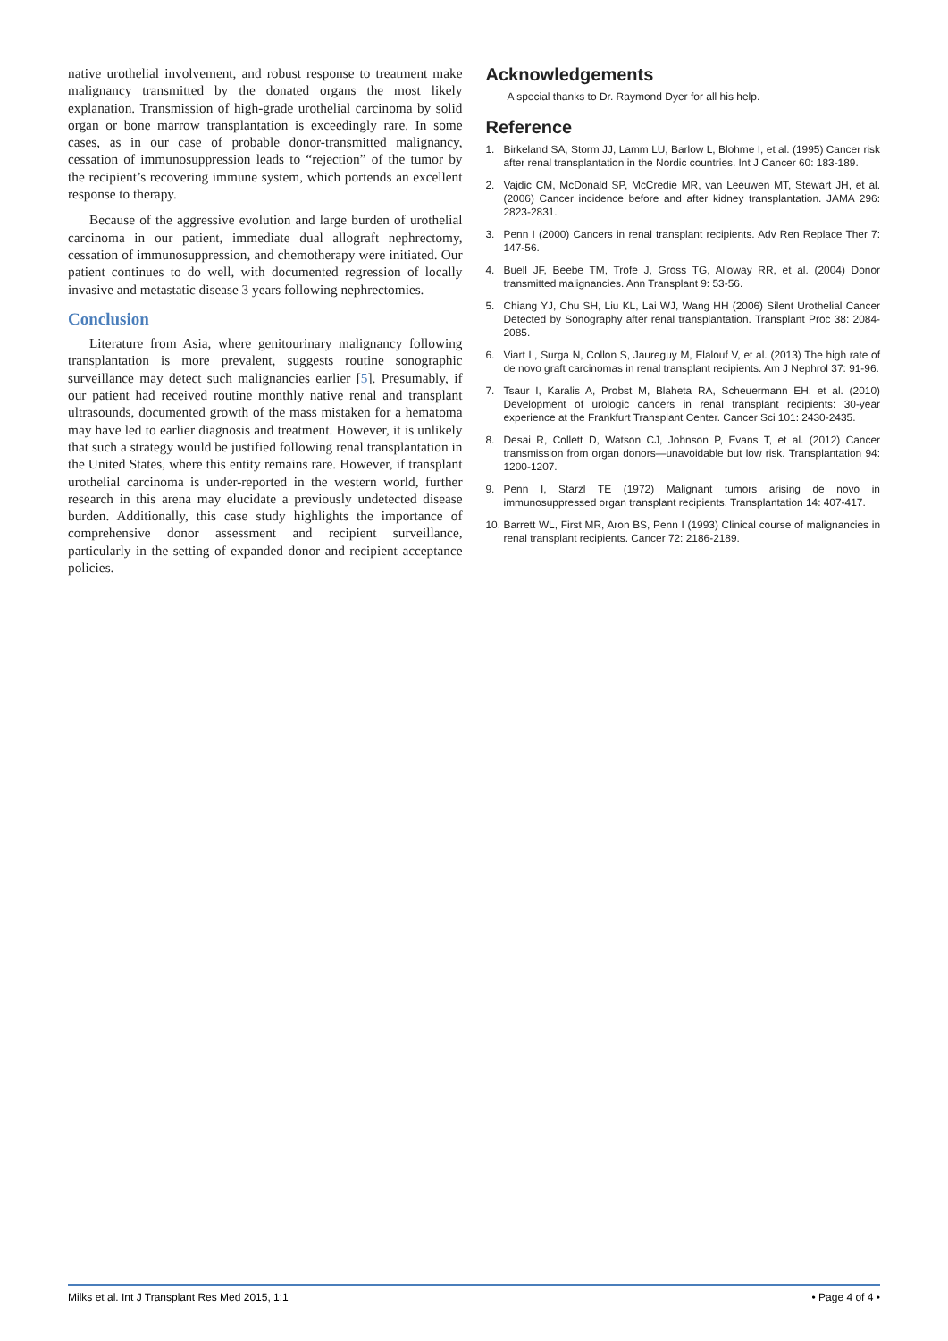native urothelial involvement, and robust response to treatment make malignancy transmitted by the donated organs the most likely explanation. Transmission of high-grade urothelial carcinoma by solid organ or bone marrow transplantation is exceedingly rare. In some cases, as in our case of probable donor-transmitted malignancy, cessation of immunosuppression leads to “rejection” of the tumor by the recipient’s recovering immune system, which portends an excellent response to therapy.
Because of the aggressive evolution and large burden of urothelial carcinoma in our patient, immediate dual allograft nephrectomy, cessation of immunosuppression, and chemotherapy were initiated. Our patient continues to do well, with documented regression of locally invasive and metastatic disease 3 years following nephrectomies.
Conclusion
Literature from Asia, where genitourinary malignancy following transplantation is more prevalent, suggests routine sonographic surveillance may detect such malignancies earlier [5]. Presumably, if our patient had received routine monthly native renal and transplant ultrasounds, documented growth of the mass mistaken for a hematoma may have led to earlier diagnosis and treatment. However, it is unlikely that such a strategy would be justified following renal transplantation in the United States, where this entity remains rare. However, if transplant urothelial carcinoma is under-reported in the western world, further research in this arena may elucidate a previously undetected disease burden. Additionally, this case study highlights the importance of comprehensive donor assessment and recipient surveillance, particularly in the setting of expanded donor and recipient acceptance policies.
Acknowledgements
A special thanks to Dr. Raymond Dyer for all his help.
Reference
1. Birkeland SA, Storm JJ, Lamm LU, Barlow L, Blohme I, et al. (1995) Cancer risk after renal transplantation in the Nordic countries. Int J Cancer 60: 183-189.
2. Vajdic CM, McDonald SP, McCredie MR, van Leeuwen MT, Stewart JH, et al. (2006) Cancer incidence before and after kidney transplantation. JAMA 296: 2823-2831.
3. Penn I (2000) Cancers in renal transplant recipients. Adv Ren Replace Ther 7: 147-56.
4. Buell JF, Beebe TM, Trofe J, Gross TG, Alloway RR, et al. (2004) Donor transmitted malignancies. Ann Transplant 9: 53-56.
5. Chiang YJ, Chu SH, Liu KL, Lai WJ, Wang HH (2006) Silent Urothelial Cancer Detected by Sonography after renal transplantation. Transplant Proc 38: 2084-2085.
6. Viart L, Surga N, Collon S, Jaureguy M, Elalouf V, et al. (2013) The high rate of de novo graft carcinomas in renal transplant recipients. Am J Nephrol 37: 91-96.
7. Tsaur I, Karalis A, Probst M, Blaheta RA, Scheuermann EH, et al. (2010) Development of urologic cancers in renal transplant recipients: 30-year experience at the Frankfurt Transplant Center. Cancer Sci 101: 2430-2435.
8. Desai R, Collett D, Watson CJ, Johnson P, Evans T, et al. (2012) Cancer transmission from organ donors—unavoidable but low risk. Transplantation 94: 1200-1207.
9. Penn I, Starzl TE (1972) Malignant tumors arising de novo in immunosuppressed organ transplant recipients. Transplantation 14: 407-417.
10. Barrett WL, First MR, Aron BS, Penn I (1993) Clinical course of malignancies in renal transplant recipients. Cancer 72: 2186-2189.
Milks et al. Int J Transplant Res Med 2015, 1:1 • Page 4 of 4 •